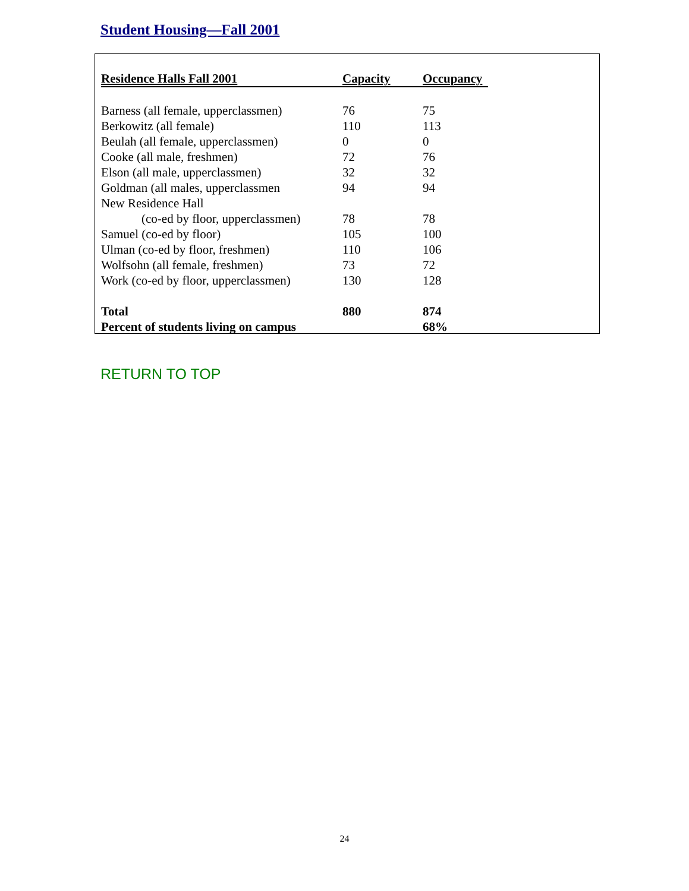Student Housing—Fall 2001
| Residence Halls Fall 2001 | Capacity | Occupancy |
| --- | --- | --- |
| Barness (all female, upperclassmen) | 76 | 75 |
| Berkowitz (all female) | 110 | 113 |
| Beulah (all female, upperclassmen) | 0 | 0 |
| Cooke (all male, freshmen) | 72 | 76 |
| Elson (all male, upperclassmen) | 32 | 32 |
| Goldman (all males, upperclassmen | 94 | 94 |
| New Residence Hall | | |
| (co-ed by floor, upperclassmen) | 78 | 78 |
| Samuel (co-ed by floor) | 105 | 100 |
| Ulman (co-ed by floor, freshmen) | 110 | 106 |
| Wolfsohn (all female, freshmen) | 73 | 72 |
| Work (co-ed by floor, upperclassmen) | 130 | 128 |
| Total | 880 | 874 |
| Percent of students living on campus | | 68% |
RETURN TO TOP
24